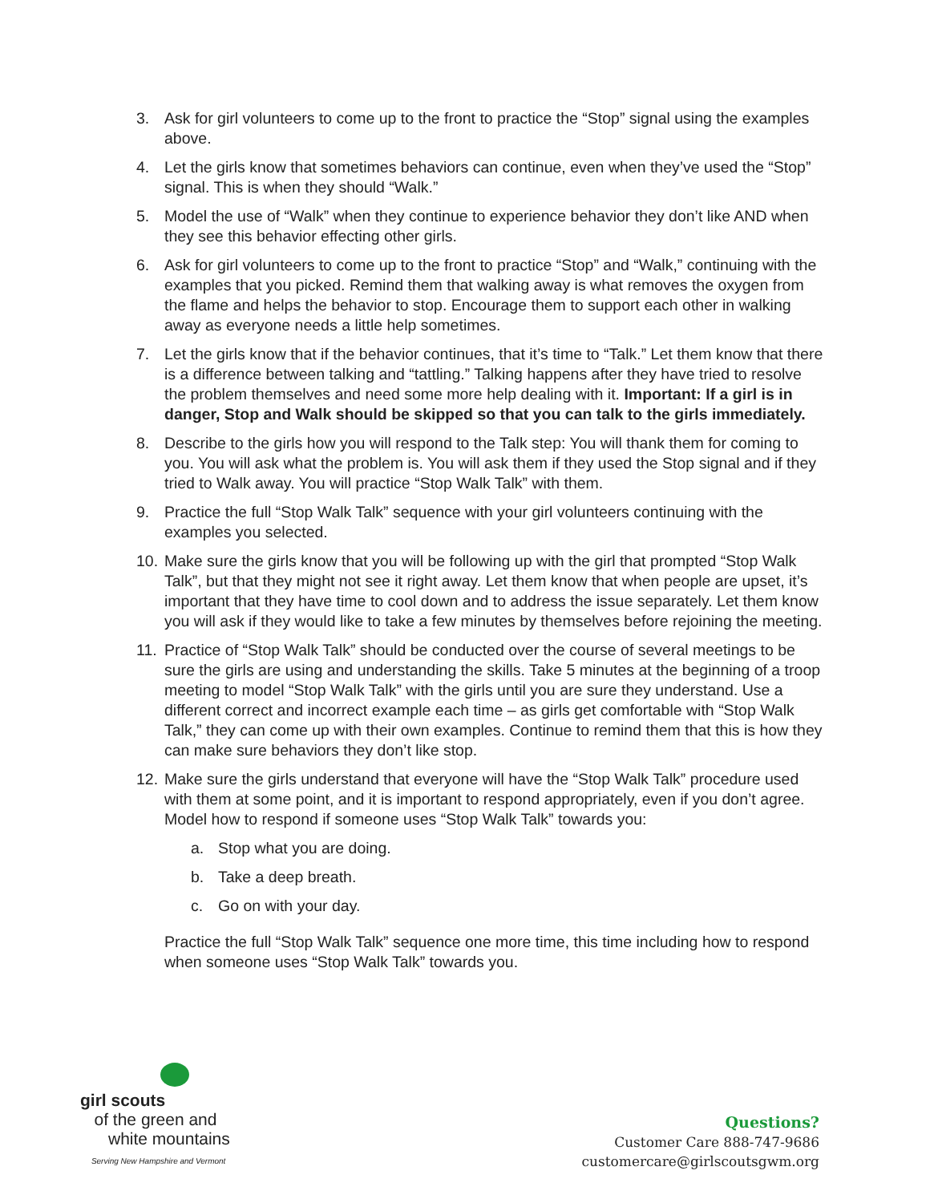3. Ask for girl volunteers to come up to the front to practice the “Stop” signal using the examples above.
4. Let the girls know that sometimes behaviors can continue, even when they’ve used the “Stop” signal. This is when they should “Walk.”
5. Model the use of “Walk” when they continue to experience behavior they don’t like AND when they see this behavior effecting other girls.
6. Ask for girl volunteers to come up to the front to practice “Stop” and “Walk,” continuing with the examples that you picked. Remind them that walking away is what removes the oxygen from the flame and helps the behavior to stop. Encourage them to support each other in walking away as everyone needs a little help sometimes.
7. Let the girls know that if the behavior continues, that it’s time to “Talk.” Let them know that there is a difference between talking and “tattling.” Talking happens after they have tried to resolve the problem themselves and need some more help dealing with it. Important: If a girl is in danger, Stop and Walk should be skipped so that you can talk to the girls immediately.
8. Describe to the girls how you will respond to the Talk step: You will thank them for coming to you. You will ask what the problem is. You will ask them if they used the Stop signal and if they tried to Walk away. You will practice “Stop Walk Talk” with them.
9. Practice the full “Stop Walk Talk” sequence with your girl volunteers continuing with the examples you selected.
10. Make sure the girls know that you will be following up with the girl that prompted “Stop Walk Talk”, but that they might not see it right away. Let them know that when people are upset, it’s important that they have time to cool down and to address the issue separately. Let them know you will ask if they would like to take a few minutes by themselves before rejoining the meeting.
11. Practice of “Stop Walk Talk” should be conducted over the course of several meetings to be sure the girls are using and understanding the skills. Take 5 minutes at the beginning of a troop meeting to model “Stop Walk Talk” with the girls until you are sure they understand. Use a different correct and incorrect example each time – as girls get comfortable with “Stop Walk Talk,” they can come up with their own examples. Continue to remind them that this is how they can make sure behaviors they don’t like stop.
12. Make sure the girls understand that everyone will have the “Stop Walk Talk” procedure used with them at some point, and it is important to respond appropriately, even if you don’t agree. Model how to respond if someone uses “Stop Walk Talk” towards you:
a. Stop what you are doing.
b. Take a deep breath.
c. Go on with your day.
Practice the full “Stop Walk Talk” sequence one more time, this time including how to respond when someone uses “Stop Walk Talk” towards you.
girl scouts
of the green and
white mountains
Serving New Hampshire and Vermont
Questions?
Customer Care 888-747-9686
customercare@girlscoutsgwm.org